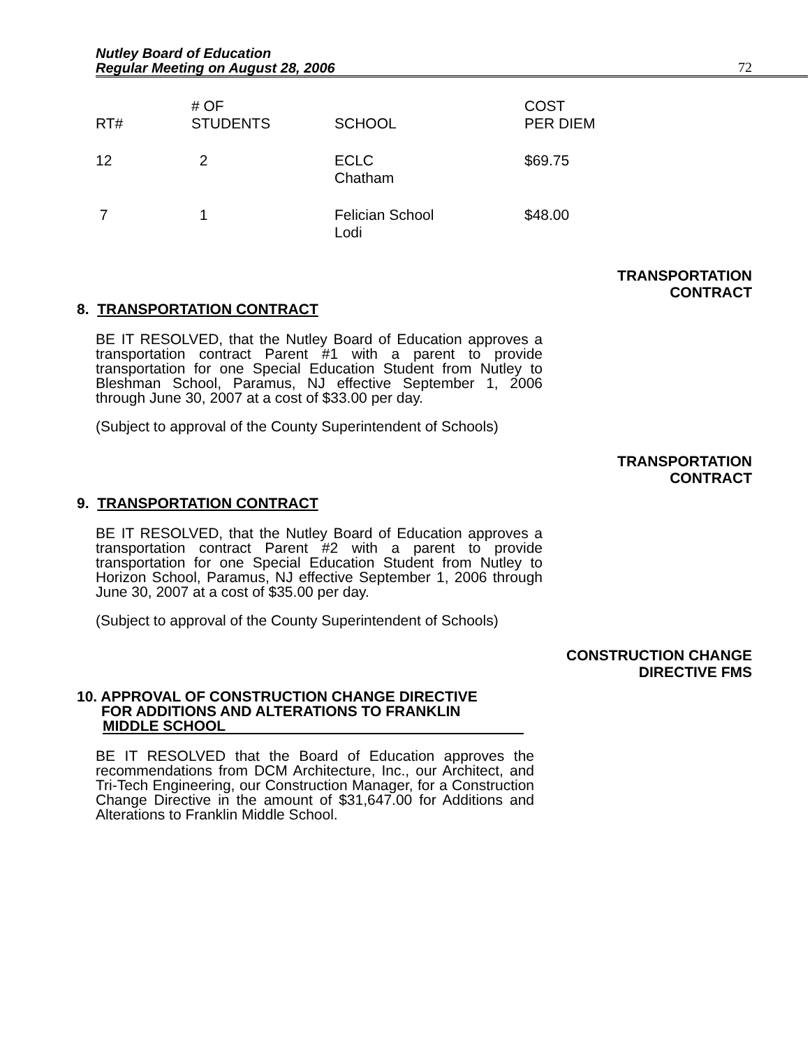Nutley Board of Education
Regular Meeting on August 28, 2006
72
| RT# | # OF STUDENTS | SCHOOL | COST PER DIEM |
| --- | --- | --- | --- |
| 12 | 2 | ECLC Chatham | $69.75 |
| 7 | 1 | Felician School Lodi | $48.00 |
TRANSPORTATION
CONTRACT
8. TRANSPORTATION CONTRACT
BE IT RESOLVED, that the Nutley Board of Education approves a transportation contract Parent #1 with a parent to provide transportation for one Special Education Student from Nutley to Bleshman School, Paramus, NJ effective September 1, 2006 through June 30, 2007 at a cost of $33.00 per day.
(Subject to approval of the County Superintendent of Schools)
TRANSPORTATION
CONTRACT
9. TRANSPORTATION CONTRACT
BE IT RESOLVED, that the Nutley Board of Education approves a transportation contract Parent #2 with a parent to provide transportation for one Special Education Student from Nutley to Horizon School, Paramus, NJ effective September 1, 2006 through June 30, 2007 at a cost of $35.00 per day.
(Subject to approval of the County Superintendent of Schools)
CONSTRUCTION CHANGE
DIRECTIVE FMS
10. APPROVAL OF CONSTRUCTION CHANGE DIRECTIVE
FOR ADDITIONS AND ALTERATIONS TO FRANKLIN
MIDDLE SCHOOL
BE IT RESOLVED that the Board of Education approves the recommendations from DCM Architecture, Inc., our Architect, and Tri-Tech Engineering, our Construction Manager, for a Construction Change Directive in the amount of $31,647.00 for Additions and Alterations to Franklin Middle School.